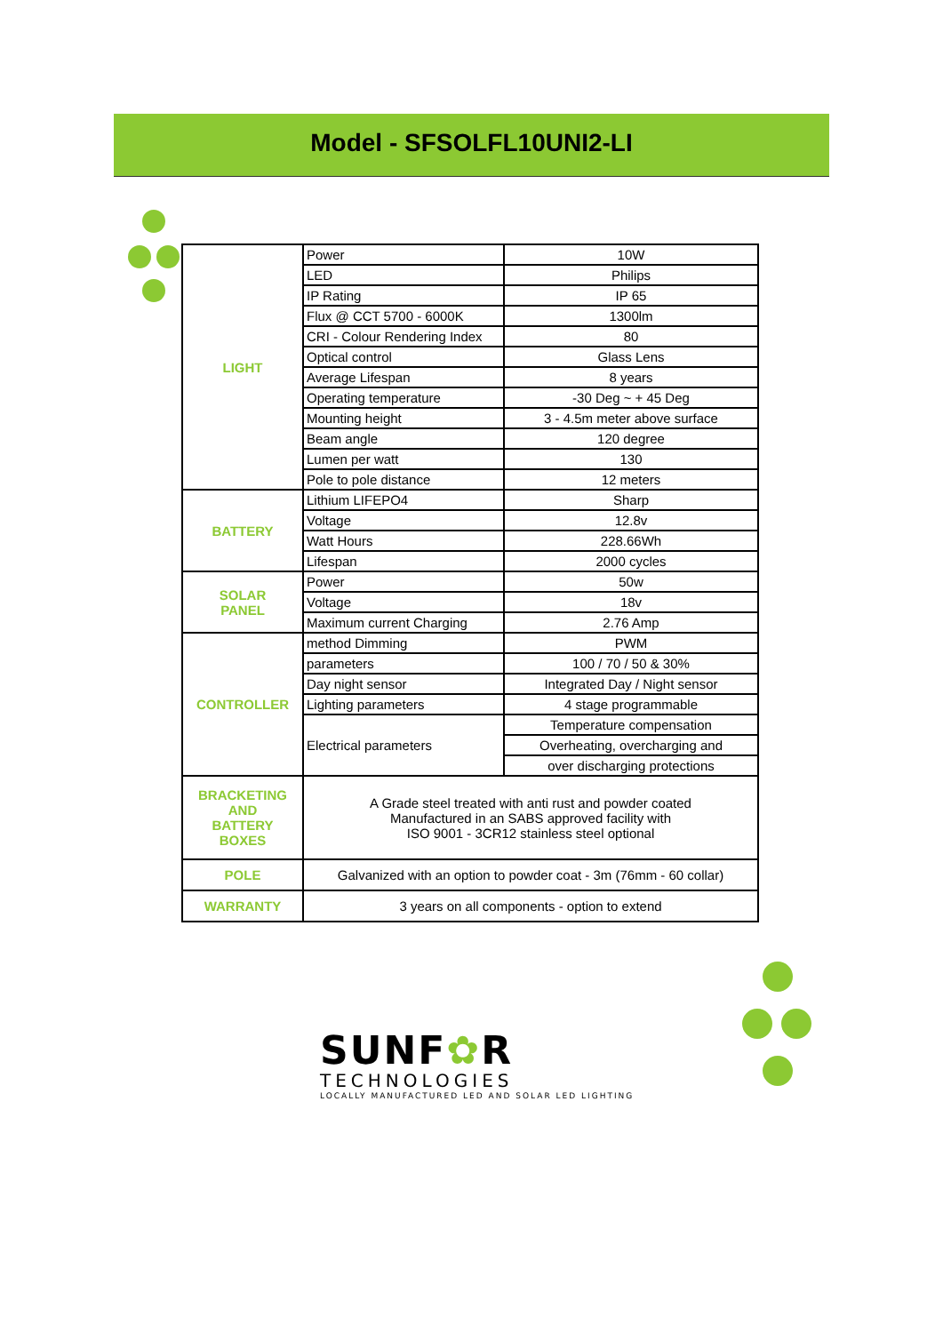Model - SFSOLFL10UNI2-LI
| LIGHT | Power | 10W |
| | LED | Philips |
| | IP Rating | IP 65 |
| | Flux @ CCT 5700 - 6000K | 1300lm |
| | CRI - Colour Rendering Index | 80 |
| | Optical control | Glass Lens |
| | Average Lifespan | 8 years |
| | Operating temperature | -30 Deg ~ + 45 Deg |
| | Mounting height | 3 - 4.5m meter above surface |
| | Beam angle | 120 degree |
| | Lumen per watt | 130 |
| | Pole to pole distance | 12 meters |
| BATTERY | Lithium LIFEPO4 | Sharp |
| | Voltage | 12.8v |
| | Watt Hours | 228.66Wh |
| | Lifespan | 2000 cycles |
| SOLAR PANEL | Power | 50w |
| | Voltage | 18v |
| | Maximum current Charging | 2.76 Amp |
| CONTROLLER | method Dimming | PWM |
| | parameters | 100 / 70 / 50 & 30% |
| | Day night sensor | Integrated Day / Night sensor |
| | Lighting parameters | 4 stage programmable |
| | Electrical parameters | Temperature compensation |
| | | Overheating, overcharging and |
| | | over discharging protections |
| BRACKETING AND BATTERY BOXES | A Grade steel treated with anti rust and powder coated Manufactured in an SABS approved facility with ISO 9001 - 3CR12 stainless steel optional | |
| POLE | Galvanized with an option to powder coat - 3m (76mm - 60 collar) | |
| WARRANTY | 3 years on all components - option to extend | |
SUNF✿R
TECHNOLOGIES
LOCALLY MANUFACTURED LED AND SOLAR LED LIGHTING